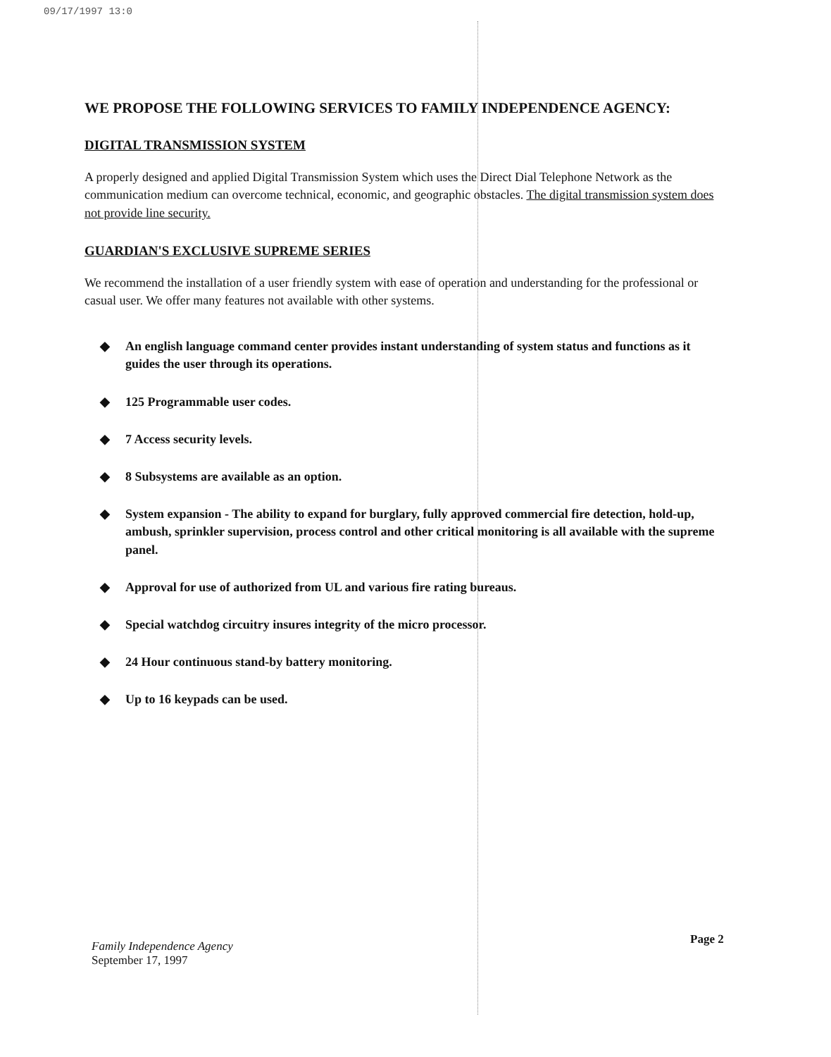09/17/1997 13:0
WE PROPOSE THE FOLLOWING SERVICES TO FAMILY INDEPENDENCE AGENCY:
DIGITAL TRANSMISSION SYSTEM
A properly designed and applied Digital Transmission System which uses the Direct Dial Telephone Network as the communication medium can overcome technical, economic, and geographic obstacles. The digital transmission system does not provide line security.
GUARDIAN'S EXCLUSIVE SUPREME SERIES
We recommend the installation of a user friendly system with ease of operation and understanding for the professional or casual user. We offer many features not available with other systems.
◆ An english language command center provides instant understanding of system status and functions as it guides the user through its operations.
◆ 125 Programmable user codes.
◆ 7 Access security levels.
◆ 8 Subsystems are available as an option.
◆ System expansion - The ability to expand for burglary, fully approved commercial fire detection, hold-up, ambush, sprinkler supervision, process control and other critical monitoring is all available with the supreme panel.
◆ Approval for use of authorized from UL and various fire rating bureaus.
◆ Special watchdog circuitry insures integrity of the micro processor.
◆ 24 Hour continuous stand-by battery monitoring.
◆ Up to 16 keypads can be used.
Family Independence Agency
September 17, 1997
Page 2